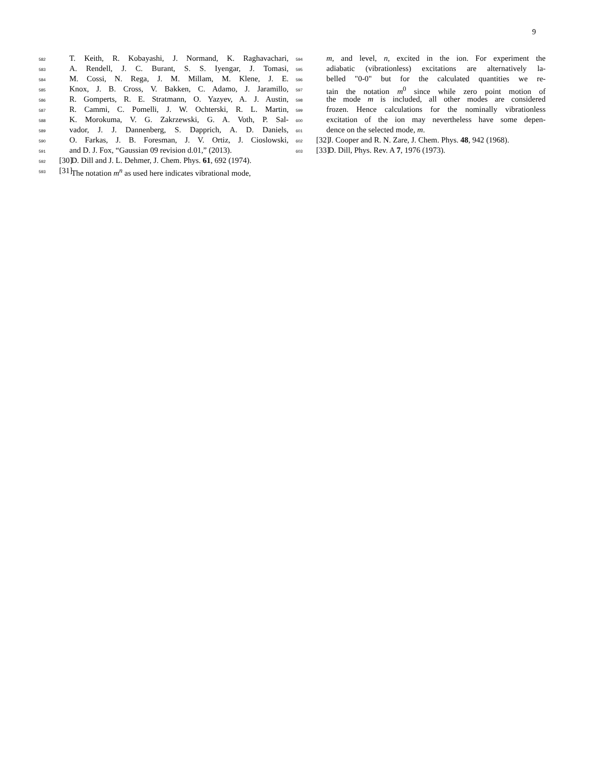9
582 T. Keith, R. Kobayashi, J. Normand, K. Raghavachari,
583 A. Rendell, J. C. Burant, S. S. Iyengar, J. Tomasi,
584 M. Cossi, N. Rega, J. M. Millam, M. Klene, J. E.
585 Knox, J. B. Cross, V. Bakken, C. Adamo, J. Jaramillo,
586 R. Gomperts, R. E. Stratmann, O. Yazyev, A. J. Austin,
587 R. Cammi, C. Pomelli, J. W. Ochterski, R. L. Martin,
588 K. Morokuma, V. G. Zakrzewski, G. A. Voth, P. Sal-
589 vador, J. J. Dannenberg, S. Dapprich, A. D. Daniels,
590 O. Farkas, J. B. Foresman, J. V. Ortiz, J. Cioslowski,
591 and D. J. Fox, “Gaussian 09 revision d.01,” (2013).
592 [30] D. Dill and J. L. Dehmer, J. Chem. Phys. 61, 692 (1974).
593 [31] The notation m<sup>n</sup> as used here indicates vibrational mode,
594 m, and level, n, excited in the ion. For experiment the
595 adiabatic (vibrationless) excitations are alternatively la-
596 belled "0-0" but for the calculated quantities we re-
597 tain the notation m<sup>0</sup> since while zero point motion of
598 the mode m is included, all other modes are considered
599 frozen. Hence calculations for the nominally vibrationless
600 excitation of the ion may nevertheless have some depen-
601 dence on the selected mode, m.
602 [32] J. Cooper and R. N. Zare, J. Chem. Phys. 48, 942 (1968).
603 [33] D. Dill, Phys. Rev. A 7, 1976 (1973).